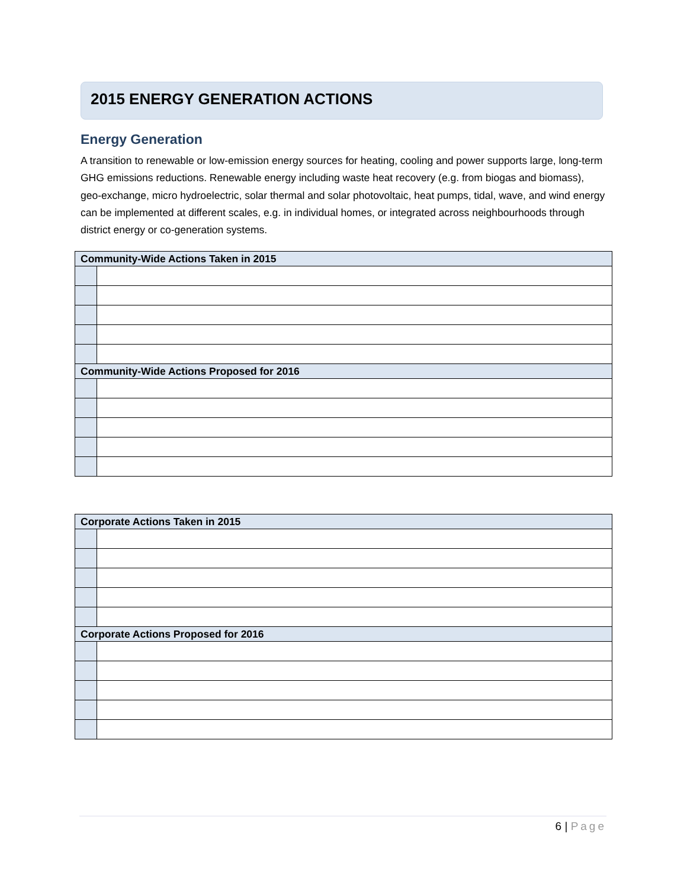2015 ENERGY GENERATION ACTIONS
Energy Generation
A transition to renewable or low-emission energy sources for heating, cooling and power supports large, long-term GHG emissions reductions. Renewable energy including waste heat recovery (e.g. from biogas and biomass), geo-exchange, micro hydroelectric, solar thermal and solar photovoltaic, heat pumps, tidal, wave, and wind energy can be implemented at different scales, e.g. in individual homes, or integrated across neighbourhoods through district energy or co-generation systems.
| Community-Wide Actions Taken in 2015 | |
| --- | --- |
| Community-Wide Actions Proposed for 2016 | |
| Corporate Actions Taken in 2015 | |
| --- | --- |
| Corporate Actions Proposed for 2016 | |
6 | Page